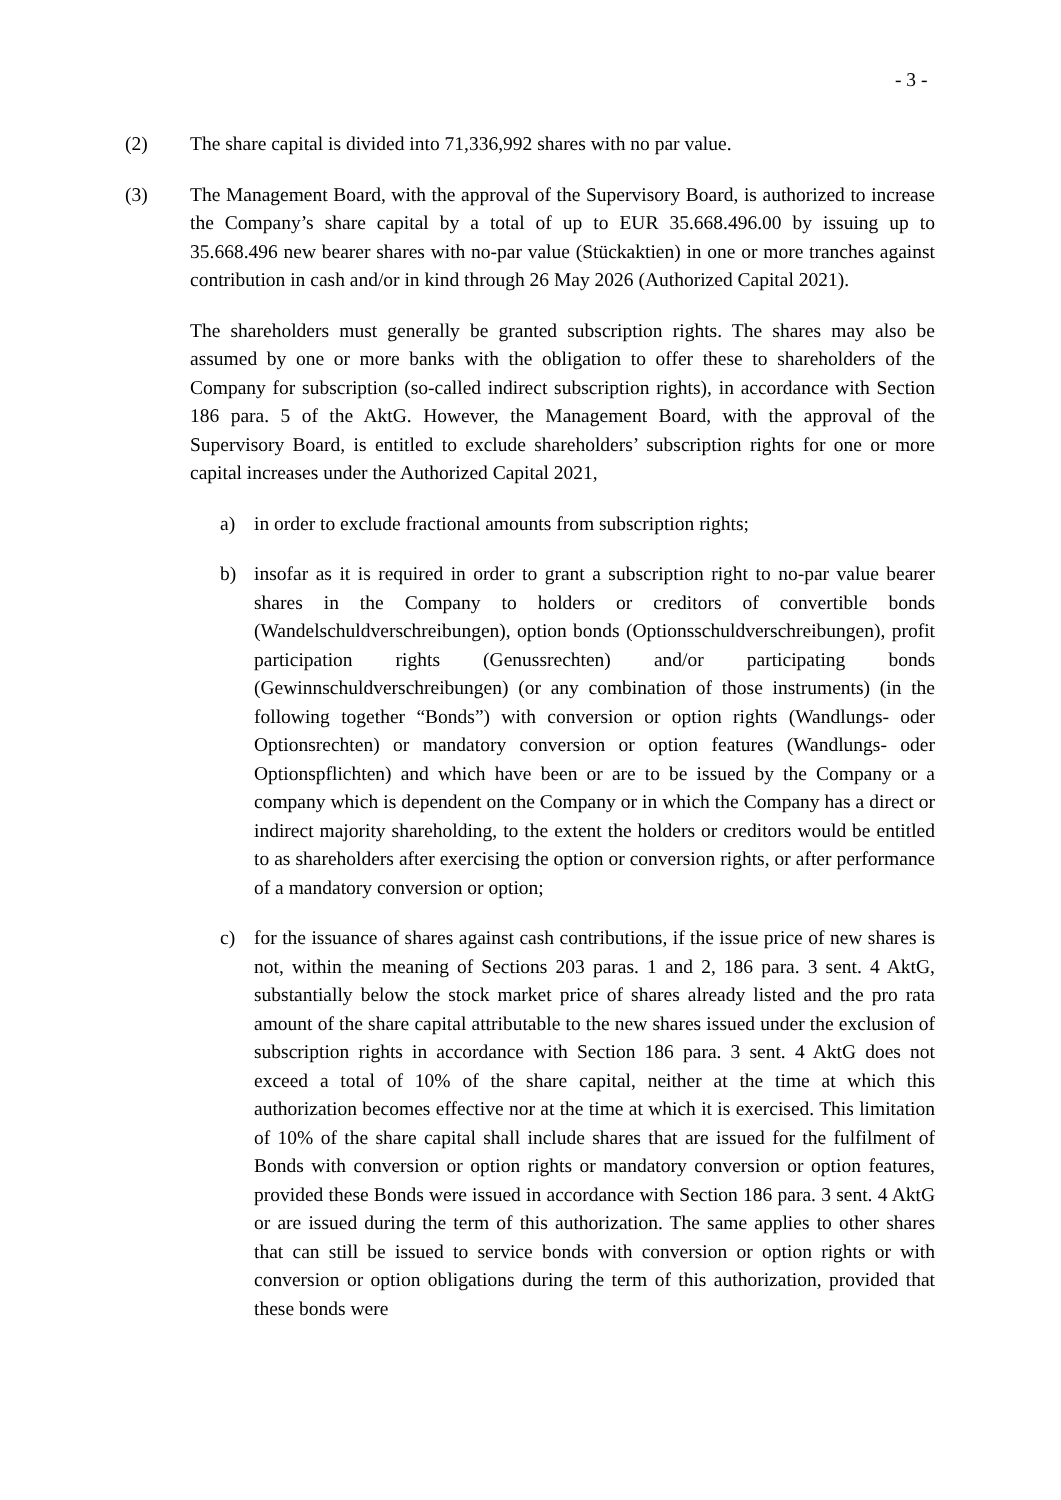- 3 -
(2) The share capital is divided into 71,336,992 shares with no par value.
(3) The Management Board, with the approval of the Supervisory Board, is authorized to increase the Company’s share capital by a total of up to EUR 35.668.496.00 by issuing up to 35.668.496 new bearer shares with no-par value (Stückaktien) in one or more tranches against contribution in cash and/or in kind through 26 May 2026 (Authorized Capital 2021).
The shareholders must generally be granted subscription rights. The shares may also be assumed by one or more banks with the obligation to offer these to shareholders of the Company for subscription (so-called indirect subscription rights), in accordance with Section 186 para. 5 of the AktG. However, the Management Board, with the approval of the Supervisory Board, is entitled to exclude shareholders’ subscription rights for one or more capital increases under the Authorized Capital 2021,
a) in order to exclude fractional amounts from subscription rights;
b) insofar as it is required in order to grant a subscription right to no-par value bearer shares in the Company to holders or creditors of convertible bonds (Wandelschuldverschreibungen), option bonds (Optionsschuldverschreibungen), profit participation rights (Genussrechten) and/or participating bonds (Gewinnschuldverschreibungen) (or any combination of those instruments) (in the following together “Bonds”) with conversion or option rights (Wandlungs- oder Optionsrechten) or mandatory conversion or option features (Wandlungs- oder Optionspflichten) and which have been or are to be issued by the Company or a company which is dependent on the Company or in which the Company has a direct or indirect majority shareholding, to the extent the holders or creditors would be entitled to as shareholders after exercising the option or conversion rights, or after performance of a mandatory conversion or option;
c) for the issuance of shares against cash contributions, if the issue price of new shares is not, within the meaning of Sections 203 paras. 1 and 2, 186 para. 3 sent. 4 AktG, substantially below the stock market price of shares already listed and the pro rata amount of the share capital attributable to the new shares issued under the exclusion of subscription rights in accordance with Section 186 para. 3 sent. 4 AktG does not exceed a total of 10% of the share capital, neither at the time at which this authorization becomes effective nor at the time at which it is exercised. This limitation of 10% of the share capital shall include shares that are issued for the fulfilment of Bonds with conversion or option rights or mandatory conversion or option features, provided these Bonds were issued in accordance with Section 186 para. 3 sent. 4 AktG or are issued during the term of this authorization. The same applies to other shares that can still be issued to service bonds with conversion or option rights or with conversion or option obligations during the term of this authorization, provided that these bonds were